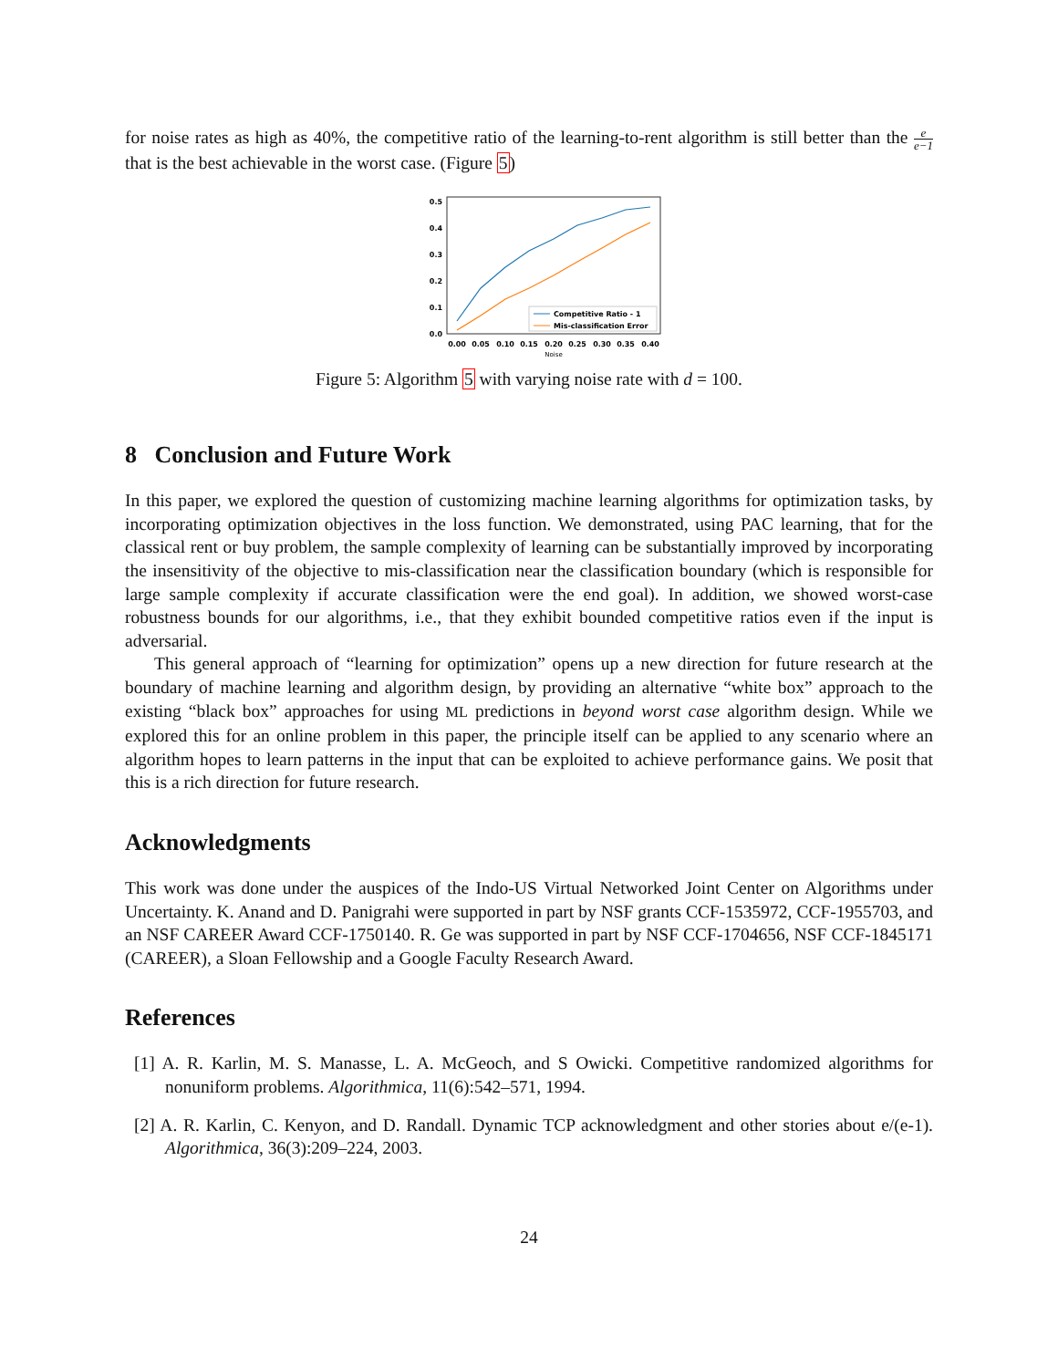for noise rates as high as 40%, the competitive ratio of the learning-to-rent algorithm is still better than the e e−1 that is the best achievable in the worst case. (Figure 5)
0.5
0.4
0.3
0.2
0.1
0.0
0.00
0.05
0.10
0.15
0.20
0.25
0.30
0.35
0.40
Noise
Competitive Ratio - 1
Mis-classification Error
Figure 5: Algorithm 5 with varying noise rate with d = 100.
8 Conclusion and Future Work
In this paper, we explored the question of customizing machine learning algorithms for optimization tasks, by incorporating optimization objectives in the loss function. We demonstrated, using PAC learning, that for the classical rent or buy problem, the sample complexity of learning can be substantially improved by incorporating the insensitivity of the objective to mis-classification near the classification boundary (which is responsible for large sample complexity if accurate classification were the end goal). In addition, we showed worst-case robustness bounds for our algorithms, i.e., that they exhibit bounded competitive ratios even if the input is adversarial.
This general approach of “learning for optimization” opens up a new direction for future research at the boundary of machine learning and algorithm design, by providing an alternative “white box” approach to the existing “black box” approaches for using ML predictions in beyond worst case algorithm design. While we explored this for an online problem in this paper, the principle itself can be applied to any scenario where an algorithm hopes to learn patterns in the input that can be exploited to achieve performance gains. We posit that this is a rich direction for future research.
Acknowledgments
This work was done under the auspices of the Indo-US Virtual Networked Joint Center on Algorithms under Uncertainty. K. Anand and D. Panigrahi were supported in part by NSF grants CCF-1535972, CCF-1955703, and an NSF CAREER Award CCF-1750140. R. Ge was supported in part by NSF CCF-1704656, NSF CCF-1845171 (CAREER), a Sloan Fellowship and a Google Faculty Research Award.
References
[1] A. R. Karlin, M. S. Manasse, L. A. McGeoch, and S Owicki. Competitive randomized algorithms for nonuniform problems. Algorithmica, 11(6):542–571, 1994.
[2] A. R. Karlin, C. Kenyon, and D. Randall. Dynamic TCP acknowledgment and other stories about e/(e-1). Algorithmica, 36(3):209–224, 2003.
24